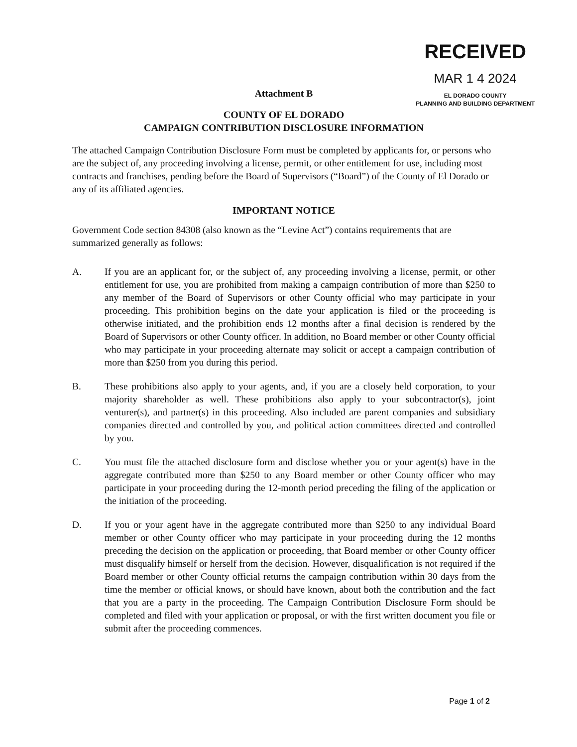RECEIVED
MAR 1 4 2024
EL DORADO COUNTY
PLANNING AND BUILDING DEPARTMENT
Attachment B
COUNTY OF EL DORADO
CAMPAIGN CONTRIBUTION DISCLOSURE INFORMATION
The attached Campaign Contribution Disclosure Form must be completed by applicants for, or persons who are the subject of, any proceeding involving a license, permit, or other entitlement for use, including most contracts and franchises, pending before the Board of Supervisors (“Board”) of the County of El Dorado or any of its affiliated agencies.
IMPORTANT NOTICE
Government Code section 84308 (also known as the “Levine Act”) contains requirements that are summarized generally as follows:
A. If you are an applicant for, or the subject of, any proceeding involving a license, permit, or other entitlement for use, you are prohibited from making a campaign contribution of more than $250 to any member of the Board of Supervisors or other County official who may participate in your proceeding. This prohibition begins on the date your application is filed or the proceeding is otherwise initiated, and the prohibition ends 12 months after a final decision is rendered by the Board of Supervisors or other County officer. In addition, no Board member or other County official who may participate in your proceeding alternate may solicit or accept a campaign contribution of more than $250 from you during this period.
B. These prohibitions also apply to your agents, and, if you are a closely held corporation, to your majority shareholder as well. These prohibitions also apply to your subcontractor(s), joint venturer(s), and partner(s) in this proceeding. Also included are parent companies and subsidiary companies directed and controlled by you, and political action committees directed and controlled by you.
C. You must file the attached disclosure form and disclose whether you or your agent(s) have in the aggregate contributed more than $250 to any Board member or other County officer who may participate in your proceeding during the 12-month period preceding the filing of the application or the initiation of the proceeding.
D. If you or your agent have in the aggregate contributed more than $250 to any individual Board member or other County officer who may participate in your proceeding during the 12 months preceding the decision on the application or proceeding, that Board member or other County officer must disqualify himself or herself from the decision. However, disqualification is not required if the Board member or other County official returns the campaign contribution within 30 days from the time the member or official knows, or should have known, about both the contribution and the fact that you are a party in the proceeding. The Campaign Contribution Disclosure Form should be completed and filed with your application or proposal, or with the first written document you file or submit after the proceeding commences.
Page 1 of 2